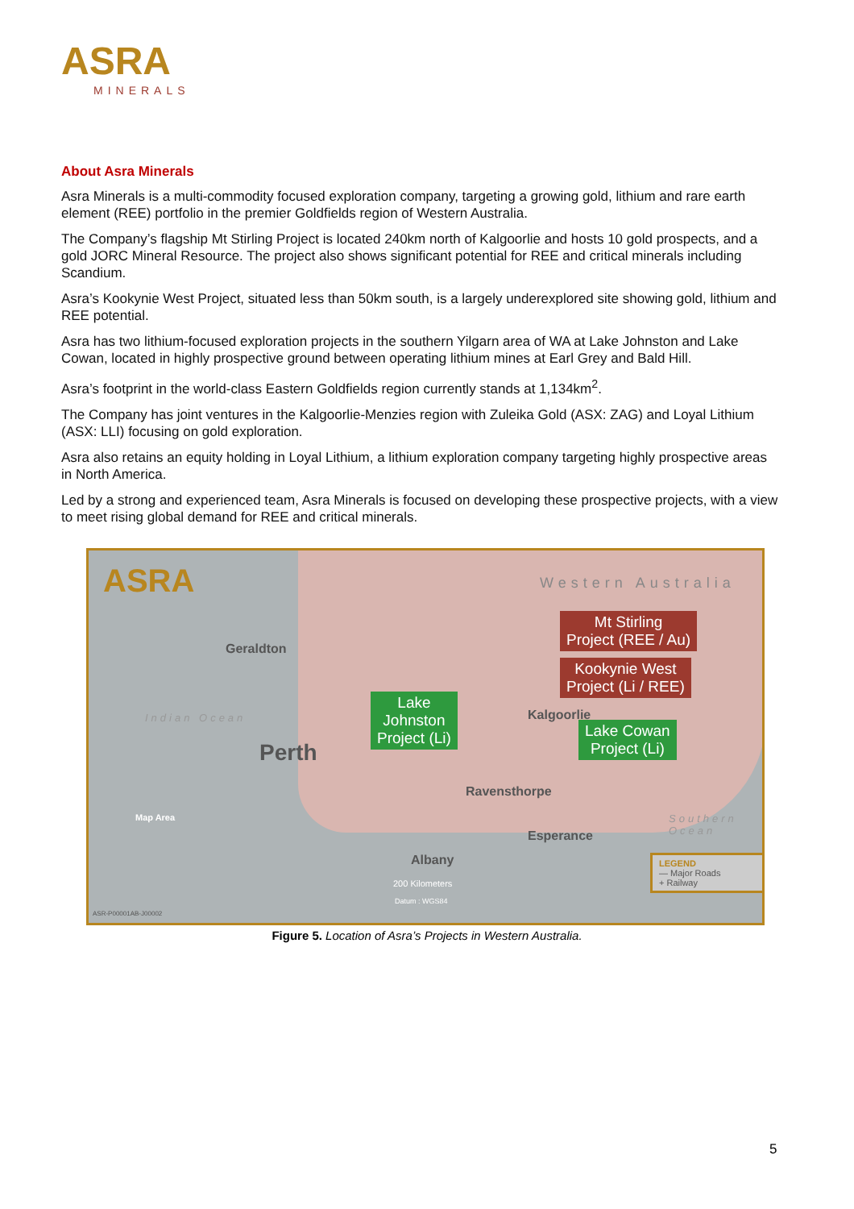ASRA
MINERALS
About Asra Minerals
Asra Minerals is a multi-commodity focused exploration company, targeting a growing gold, lithium and rare earth element (REE) portfolio in the premier Goldfields region of Western Australia.
The Company’s flagship Mt Stirling Project is located 240km north of Kalgoorlie and hosts 10 gold prospects, and a gold JORC Mineral Resource. The project also shows significant potential for REE and critical minerals including Scandium.
Asra’s Kookynie West Project, situated less than 50km south, is a largely underexplored site showing gold, lithium and REE potential.
Asra has two lithium-focused exploration projects in the southern Yilgarn area of WA at Lake Johnston and Lake Cowan, located in highly prospective ground between operating lithium mines at Earl Grey and Bald Hill.
Asra’s footprint in the world-class Eastern Goldfields region currently stands at 1,134km<sup>2</sup>.
The Company has joint ventures in the Kalgoorlie-Menzies region with Zuleika Gold (ASX: ZAG) and Loyal Lithium (ASX: LLI) focusing on gold exploration.
Asra also retains an equity holding in Loyal Lithium, a lithium exploration company targeting highly prospective areas in North America.
Led by a strong and experienced team, Asra Minerals is focused on developing these prospective projects, with a view to meet rising global demand for REE and critical minerals.
ASRA Western Australia
Mt Stirling
Project (REE / Au)
Kookynie West
Project (Li / REE)
Geraldton
Indian Ocean
Lake
Johnston
Project (Li)
Kalgoorlie
Lake Cowan
Project (Li)
Perth
Ravensthorpe
Esperance
Albany
Map Area Southern Ocean
200 Kilometers
Datum : WGS84
LEGEND
— Major Roads
+ Railway
ASR-P00001AB-J00002
Figure 5. Location of Asra’s Projects in Western Australia.
5